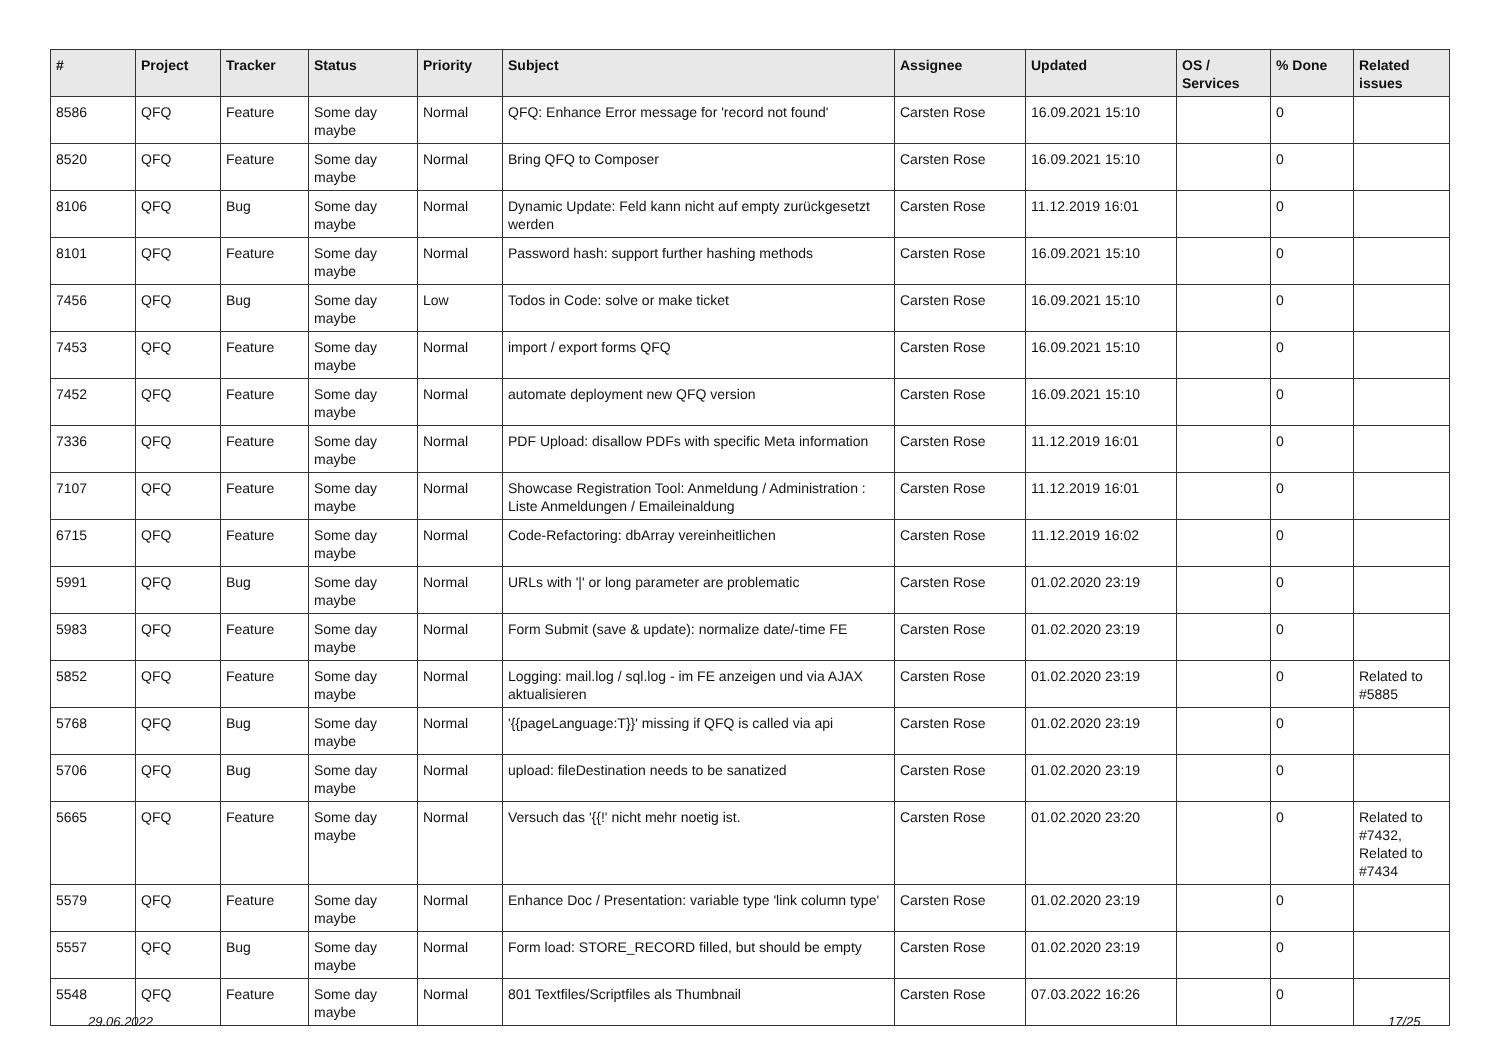| # | Project | Tracker | Status | Priority | Subject | Assignee | Updated | OS / Services | % Done | Related issues |
| --- | --- | --- | --- | --- | --- | --- | --- | --- | --- | --- |
| 8586 | QFQ | Feature | Some day maybe | Normal | QFQ: Enhance Error message for 'record not found' | Carsten Rose | 16.09.2021 15:10 | | 0 | |
| 8520 | QFQ | Feature | Some day maybe | Normal | Bring QFQ to Composer | Carsten Rose | 16.09.2021 15:10 | | 0 | |
| 8106 | QFQ | Bug | Some day maybe | Normal | Dynamic Update: Feld kann nicht auf empty zurückgesetzt werden | Carsten Rose | 11.12.2019 16:01 | | 0 | |
| 8101 | QFQ | Feature | Some day maybe | Normal | Password hash: support further hashing methods | Carsten Rose | 16.09.2021 15:10 | | 0 | |
| 7456 | QFQ | Bug | Some day maybe | Low | Todos in Code: solve or make ticket | Carsten Rose | 16.09.2021 15:10 | | 0 | |
| 7453 | QFQ | Feature | Some day maybe | Normal | import / export forms QFQ | Carsten Rose | 16.09.2021 15:10 | | 0 | |
| 7452 | QFQ | Feature | Some day maybe | Normal | automate deployment new QFQ version | Carsten Rose | 16.09.2021 15:10 | | 0 | |
| 7336 | QFQ | Feature | Some day maybe | Normal | PDF Upload: disallow PDFs with specific Meta information | Carsten Rose | 11.12.2019 16:01 | | 0 | |
| 7107 | QFQ | Feature | Some day maybe | Normal | Showcase Registration Tool: Anmeldung / Administration : Liste Anmeldungen / Emaileinaldung | Carsten Rose | 11.12.2019 16:01 | | 0 | |
| 6715 | QFQ | Feature | Some day maybe | Normal | Code-Refactoring: dbArray vereinheitlichen | Carsten Rose | 11.12.2019 16:02 | | 0 | |
| 5991 | QFQ | Bug | Some day maybe | Normal | URLs with '/' or long parameter are problematic | Carsten Rose | 01.02.2020 23:19 | | 0 | |
| 5983 | QFQ | Feature | Some day maybe | Normal | Form Submit (save & update): normalize date/-time FE | Carsten Rose | 01.02.2020 23:19 | | 0 | |
| 5852 | QFQ | Feature | Some day maybe | Normal | Logging: mail.log / sql.log - im FE anzeigen und via AJAX aktualisieren | Carsten Rose | 01.02.2020 23:19 | | 0 | Related to #5885 |
| 5768 | QFQ | Bug | Some day maybe | Normal | '{{pageLanguage:T}}' missing if QFQ is called via api | Carsten Rose | 01.02.2020 23:19 | | 0 | |
| 5706 | QFQ | Bug | Some day maybe | Normal | upload: fileDestination needs to be sanatized | Carsten Rose | 01.02.2020 23:19 | | 0 | |
| 5665 | QFQ | Feature | Some day maybe | Normal | Versuch das '{{!' nicht mehr noetig ist. | Carsten Rose | 01.02.2020 23:20 | | 0 | Related to #7432, Related to #7434 |
| 5579 | QFQ | Feature | Some day maybe | Normal | Enhance Doc / Presentation: variable type 'link column type' | Carsten Rose | 01.02.2020 23:19 | | 0 | |
| 5557 | QFQ | Bug | Some day maybe | Normal | Form load: STORE_RECORD filled, but should be empty | Carsten Rose | 01.02.2020 23:19 | | 0 | |
| 5548 | QFQ | Feature | Some day maybe | Normal | 801 Textfiles/Scriptfiles als Thumbnail | Carsten Rose | 07.03.2022 16:26 | | 0 | |
29.06.2022 17/25